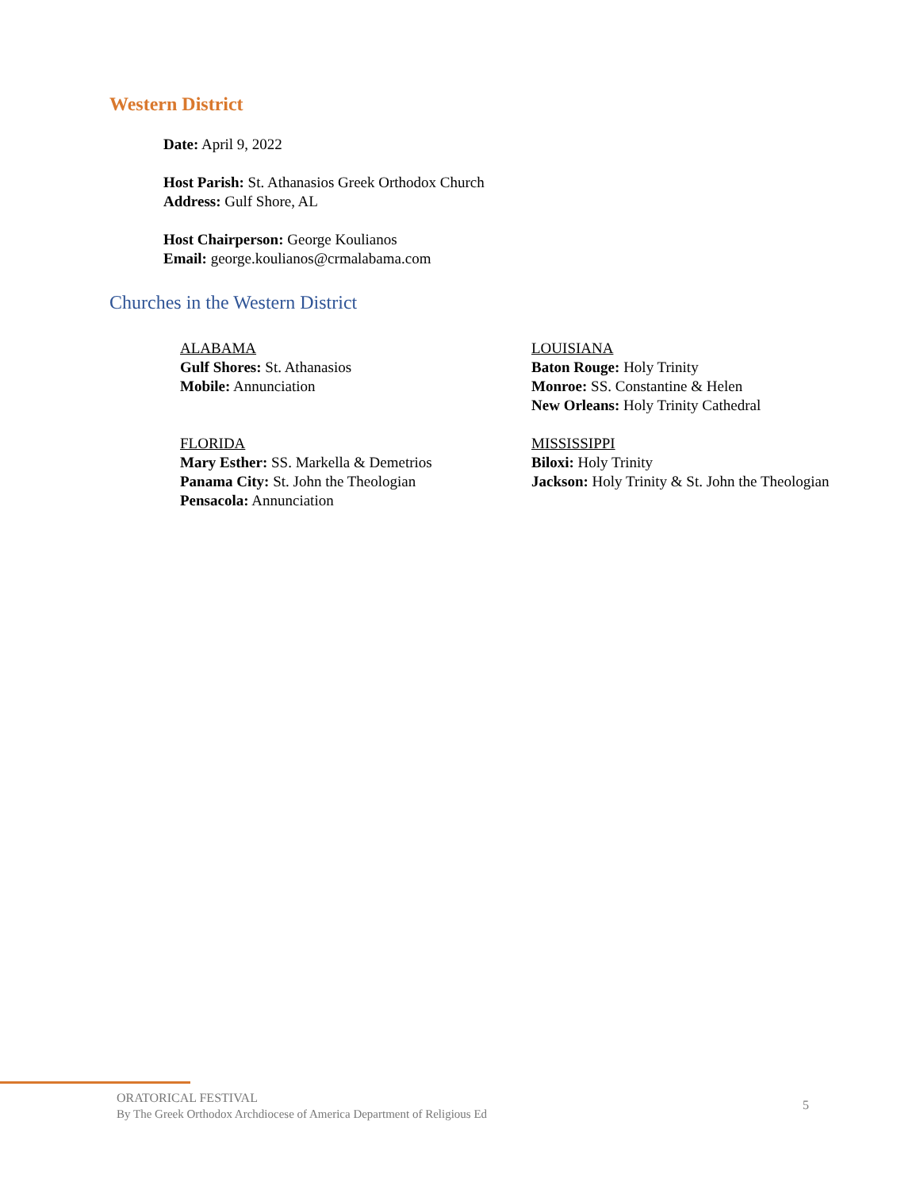Western District
Date: April 9, 2022
Host Parish: St. Athanasios Greek Orthodox Church
Address: Gulf Shore, AL
Host Chairperson: George Koulianos
Email: george.koulianos@crmalabama.com
Churches in the Western District
ALABAMA
Gulf Shores: St. Athanasios
Mobile: Annunciation
LOUISIANA
Baton Rouge: Holy Trinity
Monroe: SS. Constantine & Helen
New Orleans: Holy Trinity Cathedral
FLORIDA
Mary Esther: SS. Markella & Demetrios
Panama City: St. John the Theologian
Pensacola: Annunciation
MISSISSIPPI
Biloxi: Holy Trinity
Jackson: Holy Trinity & St. John the Theologian
ORATORICAL FESTIVAL
By The Greek Orthodox Archdiocese of America Department of Religious Ed
5